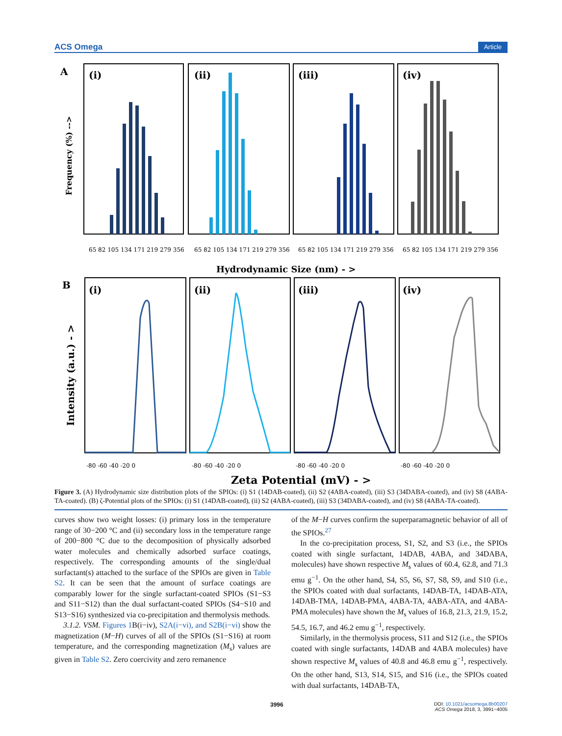ACS Omega Article
A
Frequency (%) -->
(i)
(ii)
(iii)
(iv)
65 82 105 134 171 219 279 356
65 82 105 134 171 219 279 356
65 82 105 134 171 219 279 356
65 82 105 134 171 219 279 356
Hydrodynamic Size (nm) - >
B
Intensity (a.u.) - >
(i)
(ii)
(iii)
(iv)
-80 -60 -40 -20 0
-80 -60 -40 -20 0
-80 -60 -40 -20 0
-80 -60 -40 -20 0
Zeta Potential (mV) - >
Figure 3. (A) Hydrodynamic size distribution plots of the SPIOs: (i) S1 (14DAB-coated), (ii) S2 (4ABA-coated), (iii) S3 (34DABA-coated), and (iv) S8 (4ABA-TA-coated). (B) ζ-Potential plots of the SPIOs: (i) S1 (14DAB-coated), (ii) S2 (4ABA-coated), (iii) S3 (34DABA-coated), and (iv) S8 (4ABA-TA-coated).
curves show two weight losses: (i) primary loss in the temperature range of 30−200 °C and (ii) secondary loss in the temperature range of 200−800 °C due to the decomposition of physically adsorbed water molecules and chemically adsorbed surface coatings, respectively. The corresponding amounts of the single/dual surfactant(s) attached to the surface of the SPIOs are given in Table S2. It can be seen that the amount of surface coatings are comparably lower for the single surfactant-coated SPIOs (S1−S3 and S11−S12) than the dual surfactant-coated SPIOs (S4−S10 and S13−S16) synthesized via co-precipitation and thermolysis methods.
3.1.2. VSM. Figures 1 B(i−iv), S2A(i−vi), and S2B(i−vi) show the magnetization (M−H) curves of all of the SPIOs (S1−S16) at room temperature, and the corresponding magnetization (M<sub>s</sub>) values are given in Table S2. Zero coercivity and zero remanence
of the M−H curves confirm the superparamagnetic behavior of all of the SPIOs.<sup>27</sup>
In the co-precipitation process, S1, S2, and S3 (i.e., the SPIOs coated with single surfactant, 14DAB, 4ABA, and 34DABA, molecules) have shown respective M<sub>s</sub> values of 60.4, 62.8, and 71.3 emu g<sup>−1</sup>. On the other hand, S4, S5, S6, S7, S8, S9, and S10 (i.e., the SPIOs coated with dual surfactants, 14DAB-TA, 14DAB-ATA, 14DAB-TMA, 14DAB-PMA, 4ABA-TA, 4ABA-ATA, and 4ABA-PMA molecules) have shown the M<sub>s</sub> values of 16.8, 21.3, 21.9, 15.2, 54.5, 16.7, and 46.2 emu g<sup>−1</sup>, respectively.
Similarly, in the thermolysis process, S11 and S12 (i.e., the SPIOs coated with single surfactants, 14DAB and 4ABA molecules) have shown respective M<sub>s</sub> values of 40.8 and 46.8 emu g<sup>−1</sup>, respectively. On the other hand, S13, S14, S15, and S16 (i.e., the SPIOs coated with dual surfactants, 14DAB-TA,
3996 DOI: 10.1021/acsomega.8b00207
ACS Omega 2018, 3, 3991−4005